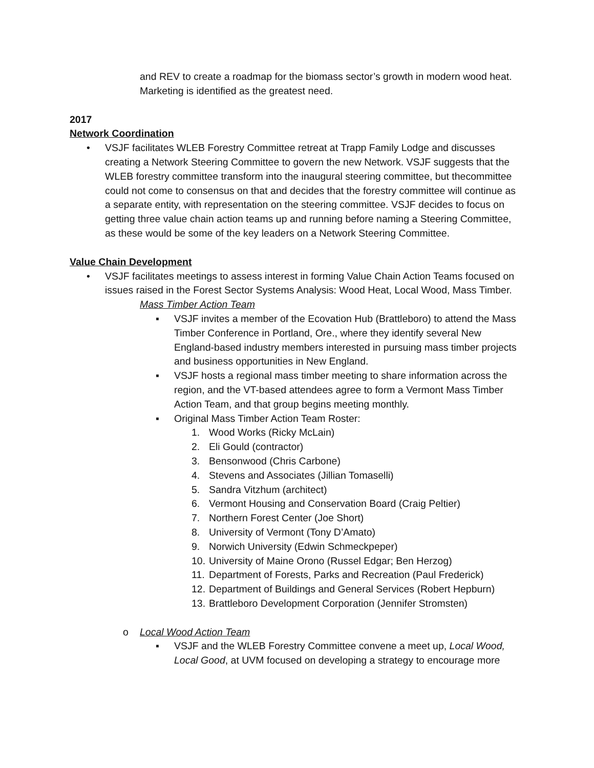and REV to create a roadmap for the biomass sector’s growth in modern wood heat. Marketing is identified as the greatest need.
2017
Network Coordination
• VSJF facilitates WLEB Forestry Committee retreat at Trapp Family Lodge and discusses creating a Network Steering Committee to govern the new Network. VSJF suggests that the WLEB forestry committee transform into the inaugural steering committee, but thecommittee could not come to consensus on that and decides that the forestry committee will continue as a separate entity, with representation on the steering committee. VSJF decides to focus on getting three value chain action teams up and running before naming a Steering Committee, as these would be some of the key leaders on a Network Steering Committee.
Value Chain Development
• VSJF facilitates meetings to assess interest in forming Value Chain Action Teams focused on issues raised in the Forest Sector Systems Analysis: Wood Heat, Local Wood, Mass Timber.
Mass Timber Action Team
▪ VSJF invites a member of the Ecovation Hub (Brattleboro) to attend the Mass Timber Conference in Portland, Ore., where they identify several New England-based industry members interested in pursuing mass timber projects and business opportunities in New England.
▪ VSJF hosts a regional mass timber meeting to share information across the region, and the VT-based attendees agree to form a Vermont Mass Timber Action Team, and that group begins meeting monthly.
▪ Original Mass Timber Action Team Roster:
1. Wood Works (Ricky McLain)
2. Eli Gould (contractor)
3. Bensonwood (Chris Carbone)
4. Stevens and Associates (Jillian Tomaselli)
5. Sandra Vitzhum (architect)
6. Vermont Housing and Conservation Board (Craig Peltier)
7. Northern Forest Center (Joe Short)
8. University of Vermont (Tony D’Amato)
9. Norwich University (Edwin Schmeckpeper)
10. University of Maine Orono (Russel Edgar; Ben Herzog)
11. Department of Forests, Parks and Recreation (Paul Frederick)
12. Department of Buildings and General Services (Robert Hepburn)
13. Brattleboro Development Corporation (Jennifer Stromsten)
o Local Wood Action Team
▪ VSJF and the WLEB Forestry Committee convene a meet up, Local Wood, Local Good, at UVM focused on developing a strategy to encourage more